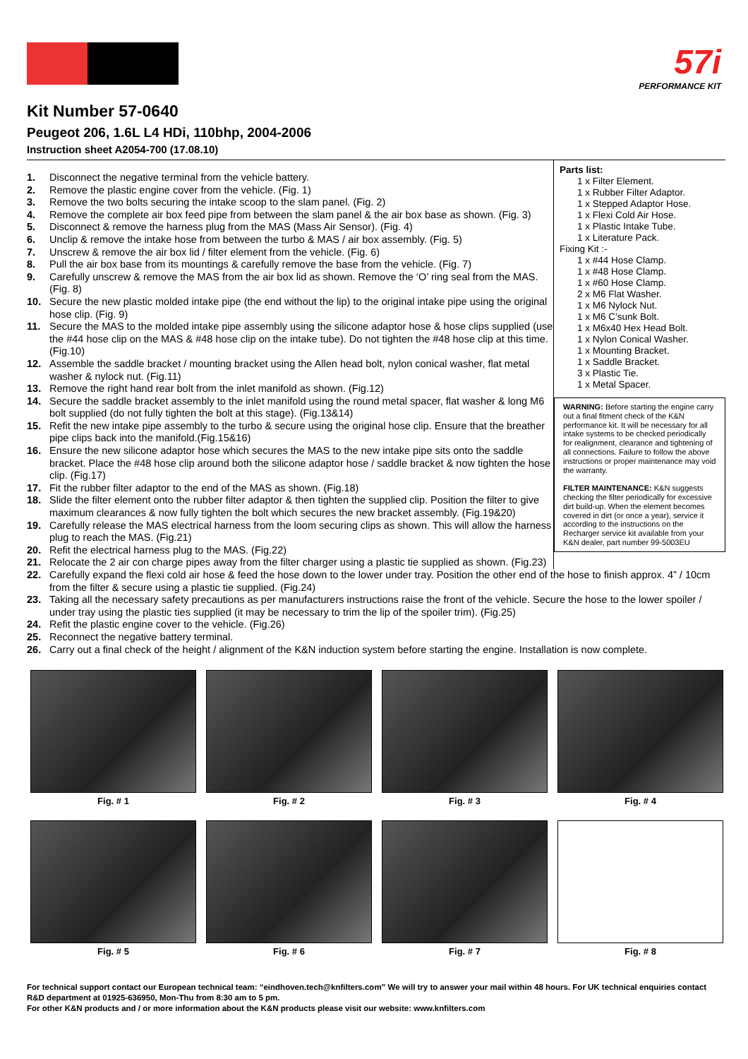57i
PERFORMANCE KIT
Kit Number 57-0640
Peugeot 206, 1.6L L4 HDi, 110bhp, 2004-2006
Instruction sheet A2054-700 (17.08.10)
1. Disconnect the negative terminal from the vehicle battery.
2. Remove the plastic engine cover from the vehicle. (Fig. 1)
3. Remove the two bolts securing the intake scoop to the slam panel. (Fig. 2)
4. Remove the complete air box feed pipe from between the slam panel & the air box base as shown. (Fig. 3)
5. Disconnect & remove the harness plug from the MAS (Mass Air Sensor). (Fig. 4)
6. Unclip & remove the intake hose from between the turbo & MAS / air box assembly. (Fig. 5)
7. Unscrew & remove the air box lid / filter element from the vehicle. (Fig. 6)
8. Pull the air box base from its mountings & carefully remove the base from the vehicle. (Fig. 7)
9. Carefully unscrew & remove the MAS from the air box lid as shown. Remove the ‘O’ ring seal from the MAS. (Fig. 8)
10. Secure the new plastic molded intake pipe (the end without the lip) to the original intake pipe using the original hose clip. (Fig. 9)
11. Secure the MAS to the molded intake pipe assembly using the silicone adaptor hose & hose clips supplied (use the #44 hose clip on the MAS & #48 hose clip on the intake tube). Do not tighten the #48 hose clip at this time. (Fig.10)
12. Assemble the saddle bracket / mounting bracket using the Allen head bolt, nylon conical washer, flat metal washer & nylock nut. (Fig.11)
13. Remove the right hand rear bolt from the inlet manifold as shown. (Fig.12)
14. Secure the saddle bracket assembly to the inlet manifold using the round metal spacer, flat washer & long M6 bolt supplied (do not fully tighten the bolt at this stage). (Fig.13&14)
15. Refit the new intake pipe assembly to the turbo & secure using the original hose clip. Ensure that the breather pipe clips back into the manifold.(Fig.15&16)
16. Ensure the new silicone adaptor hose which secures the MAS to the new intake pipe sits onto the saddle bracket. Place the #48 hose clip around both the silicone adaptor hose / saddle bracket & now tighten the hose clip. (Fig.17)
17. Fit the rubber filter adaptor to the end of the MAS as shown. (Fig.18)
18. Slide the filter element onto the rubber filter adaptor & then tighten the supplied clip. Position the filter to give maximum clearances & now fully tighten the bolt which secures the new bracket assembly. (Fig.19&20)
19. Carefully release the MAS electrical harness from the loom securing clips as shown. This will allow the harness plug to reach the MAS. (Fig.21)
20. Refit the electrical harness plug to the MAS. (Fig.22)
21. Relocate the 2 air con charge pipes away from the filter charger using a plastic tie supplied as shown. (Fig.23)
Parts list:
1 x Filter Element.
1 x Rubber Filter Adaptor.
1 x Stepped Adaptor Hose.
1 x Flexi Cold Air Hose.
1 x Plastic Intake Tube.
1 x Literature Pack.
Fixing Kit :-
1 x #44 Hose Clamp.
1 x #48 Hose Clamp.
1 x #60 Hose Clamp.
2 x M6 Flat Washer.
1 x M6 Nylock Nut.
1 x M6 C’sunk Bolt.
1 x M6x40 Hex Head Bolt.
1 x Nylon Conical Washer.
1 x Mounting Bracket.
1 x Saddle Bracket.
3 x Plastic Tie.
1 x Metal Spacer.
WARNING: Before starting the engine carry out a final fitment check of the K&N performance kit. It will be necessary for all intake systems to be checked periodically for realignment, clearance and tightening of all connections. Failure to follow the above instructions or proper maintenance may void the warranty.
FILTER MAINTENANCE: K&N suggests checking the filter periodically for excessive dirt build-up. When the element becomes covered in dirt (or once a year), service it according to the instructions on the Recharger service kit available from your K&N dealer, part number 99-5003EU
22. Carefully expand the flexi cold air hose & feed the hose down to the lower under tray. Position the other end of the hose to finish approx. 4” / 10cm from the filter & secure using a plastic tie supplied. (Fig.24)
23. Taking all the necessary safety precautions as per manufacturers instructions raise the front of the vehicle. Secure the hose to the lower spoiler / under tray using the plastic ties supplied (it may be necessary to trim the lip of the spoiler trim). (Fig.25)
24. Refit the plastic engine cover to the vehicle. (Fig.26)
25. Reconnect the negative battery terminal.
26. Carry out a final check of the height / alignment of the K&N induction system before starting the engine. Installation is now complete.
Fig. # 1
Fig. # 2
Fig. # 3
Fig. # 4
Fig. # 5
Fig. # 6
Fig. # 7
Fig. # 8
For technical support contact our European technical team: “eindhoven.tech@knfilters.com” We will try to answer your mail within 48 hours. For UK technical enquiries contact R&D department at 01925-636950, Mon-Thu from 8:30 am to 5 pm.
For other K&N products and / or more information about the K&N products please visit our website: www.knfilters.com